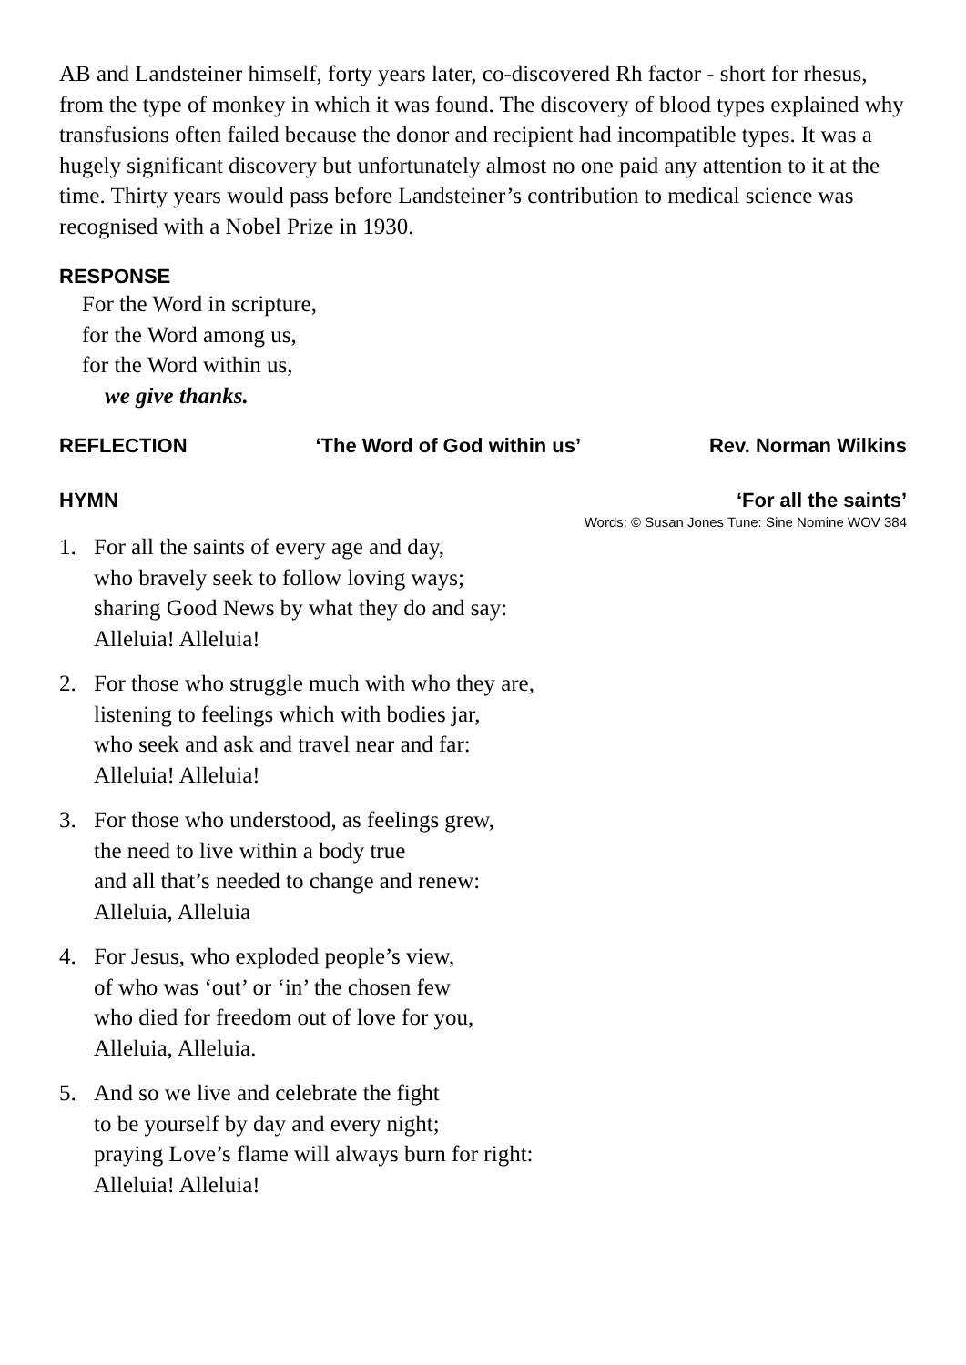AB and Landsteiner himself, forty years later, co-discovered Rh factor - short for rhesus, from the type of monkey in which it was found. The discovery of blood types explained why transfusions often failed because the donor and recipient had incompatible types. It was a hugely significant discovery but unfortunately almost no one paid any attention to it at the time. Thirty years would pass before Landsteiner’s contribution to medical science was recognised with a Nobel Prize in 1930.
RESPONSE
For the Word in scripture,
for the Word among us,
for the Word within us,
we give thanks.
REFLECTION ‘The Word of God within us’ Rev. Norman Wilkins
HYMN ‘For all the saints’
Words: © Susan Jones Tune: Sine Nomine WOV 384
1. For all the saints of every age and day,
who bravely seek to follow loving ways;
sharing Good News by what they do and say:
Alleluia! Alleluia!
2. For those who struggle much with who they are,
listening to feelings which with bodies jar,
who seek and ask and travel near and far:
Alleluia! Alleluia!
3. For those who understood, as feelings grew,
the need to live within a body true
and all that’s needed to change and renew:
Alleluia, Alleluia
4. For Jesus, who exploded people’s view,
of who was ‘out’ or ‘in’ the chosen few
who died for freedom out of love for you,
Alleluia, Alleluia.
5. And so we live and celebrate the fight
to be yourself by day and every night;
praying Love’s flame will always burn for right:
Alleluia! Alleluia!